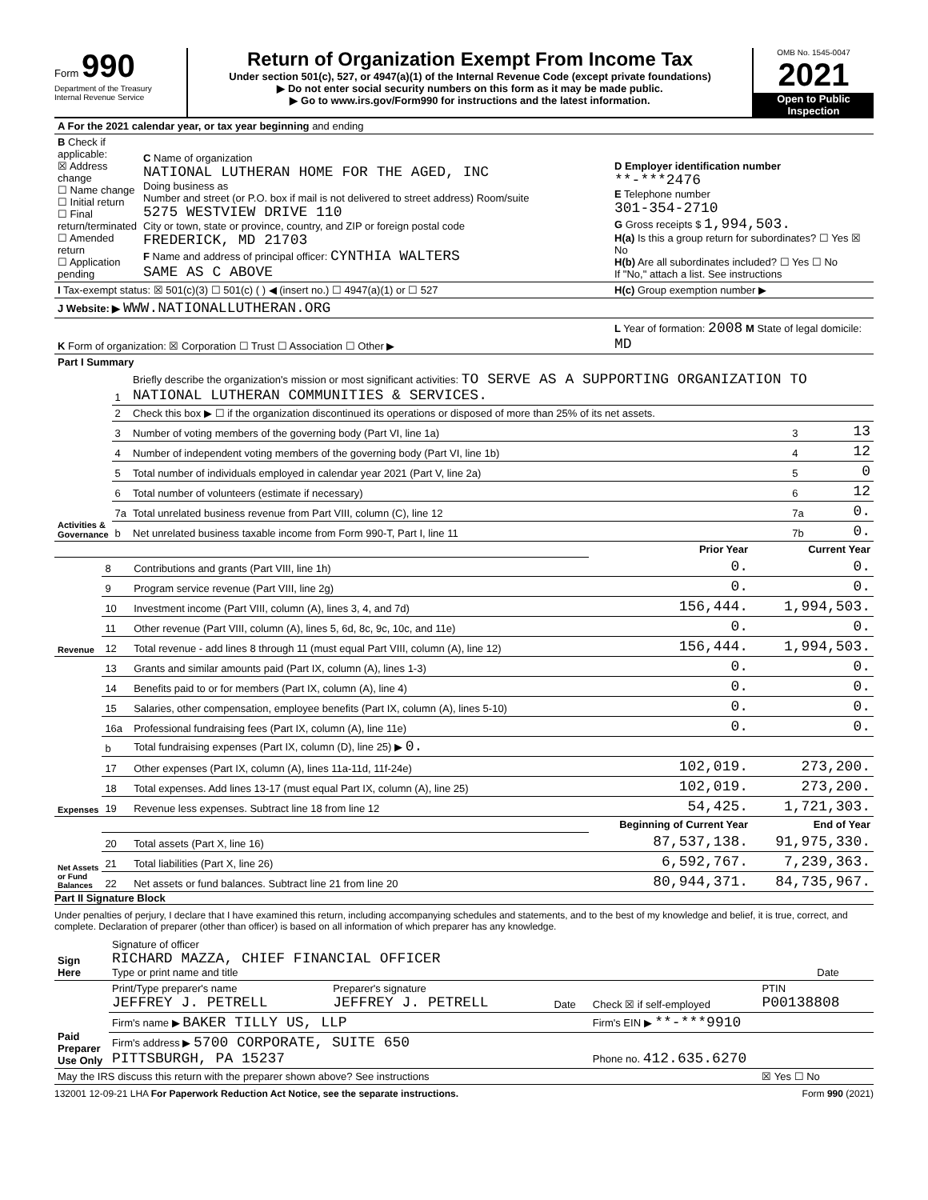Form 990
Department of the Treasury
Internal Revenue Service
Return of Organization Exempt From Income Tax
Under section 501(c), 527, or 4947(a)(1) of the Internal Revenue Code (except private foundations)
▶ Do not enter social security numbers on this form as it may be made public.
▶ Go to www.irs.gov/Form990 for instructions and the latest information.
OMB No. 1545-0047
2021
Open to Public Inspection
| A For the 2021 calendar year, or tax year beginning and ending | | |
| B Check if applicable: ☒ Address change ☐ Name change ☐ Initial return ☐ Final return/terminated ☐ Amended return ☐ Application pending | C Name of organization NATIONAL LUTHERAN HOME FOR THE AGED, INC Doing business as Number and street (or P.O. box if mail is not delivered to street address) Room/suite 5275 WESTVIEW DRIVE 110 City or town, state or province, country, and ZIP or foreign postal code FREDERICK, MD 21703 F Name and address of principal officer: CYNTHIA WALTERS SAME AS C ABOVE | D Employer identification number **-***2476 E Telephone number 301-354-2710 G Gross receipts $ 1,994,503. H(a) Is this a group return for subordinates? ☐ Yes ☒ No H(b) Are all subordinates included? ☐ Yes ☐ No If "No," attach a list. See instructions |
| I Tax-exempt status: ☒ 501(c)(3) ☐ 501(c) ( ) ◀ (insert no.) ☐ 4947(a)(1) or ☐ 527 | | H(c) Group exemption number ▶ |
| J Website: ▶ WWW.NATIONALLUTHERAN.ORG | | |
| K Form of organization: ☒ Corporation ☐ Trust ☐ Association ☐ Other ▶ | | L Year of formation: 2008 M State of legal domicile: MD |
| Part I Summary | | | | |
| --- | --- | --- | --- | --- |
| Activities & Governance | 1 | Briefly describe the organization's mission or most significant activities: TO SERVE AS A SUPPORTING ORGANIZATION TO NATIONAL LUTHERAN COMMUNITIES & SERVICES. | | |
| | 2 | Check this box ▶ ☐ if the organization discontinued its operations or disposed of more than 25% of its net assets. | | |
| | 3 | Number of voting members of the governing body (Part VI, line 1a) | 3 | 13 |
| | 4 | Number of independent voting members of the governing body (Part VI, line 1b) | 4 | 12 |
| | 5 | Total number of individuals employed in calendar year 2021 (Part V, line 2a) | 5 | 0 |
| | 6 | Total number of volunteers (estimate if necessary) | 6 | 12 |
| | 7a | Total unrelated business revenue from Part VIII, column (C), line 12 | 7a | 0. |
| | b | Net unrelated business taxable income from Form 990-T, Part I, line 11 | 7b | 0. |
| | | | Prior Year | Current Year |
| Revenue | 8 | Contributions and grants (Part VIII, line 1h) | 0. | 0. |
| | 9 | Program service revenue (Part VIII, line 2g) | 0. | 0. |
| | 10 | Investment income (Part VIII, column (A), lines 3, 4, and 7d) | 156,444. | 1,994,503. |
| | 11 | Other revenue (Part VIII, column (A), lines 5, 6d, 8c, 9c, 10c, and 11e) | 0. | 0. |
| | 12 | Total revenue - add lines 8 through 11 (must equal Part VIII, column (A), line 12) | 156,444. | 1,994,503. |
| Expenses | 13 | Grants and similar amounts paid (Part IX, column (A), lines 1-3) | 0. | 0. |
| | 14 | Benefits paid to or for members (Part IX, column (A), line 4) | 0. | 0. |
| | 15 | Salaries, other compensation, employee benefits (Part IX, column (A), lines 5-10) | 0. | 0. |
| | 16a | Professional fundraising fees (Part IX, column (A), line 11e) | 0. | 0. |
| | b | Total fundraising expenses (Part IX, column (D), line 25) ▶ 0. | | |
| | 17 | Other expenses (Part IX, column (A), lines 11a-11d, 11f-24e) | 102,019. | 273,200. |
| | 18 | Total expenses. Add lines 13-17 (must equal Part IX, column (A), line 25) | 102,019. | 273,200. |
| | 19 | Revenue less expenses. Subtract line 18 from line 12 | 54,425. | 1,721,303. |
| Net Assets or Fund Balances | | | Beginning of Current Year | End of Year |
| | 20 | Total assets (Part X, line 16) | 87,537,138. | 91,975,330. |
| | 21 | Total liabilities (Part X, line 26) | 6,592,767. | 7,239,363. |
| | 22 | Net assets or fund balances. Subtract line 21 from line 20 | 80,944,371. | 84,735,967. |
Part II Signature Block
Under penalties of perjury, I declare that I have examined this return, including accompanying schedules and statements, and to the best of my knowledge and belief, it is true, correct, and complete. Declaration of preparer (other than officer) is based on all information of which preparer has any knowledge.
| Sign Here | Signature of officer RICHARD MAZZA, CHIEF FINANCIAL OFFICER Type or print name and title | Date |
| Paid Preparer Use Only | Print/Type preparer's name JEFFREY J. PETRELL | Preparer's signature JEFFREY J. PETRELL | Date | Check ☒ if self-employed | PTIN P00138808 |
| | Firm's name ▶ BAKER TILLY US, LLP | | | Firm's EIN ▶ **-***9910 | |
| | Firm's address ▶ 5700 CORPORATE, SUITE 650 PITTSBURGH, PA 15237 | | | Phone no. 412.635.6270 | |
| May the IRS discuss this return with the preparer shown above? See instructions | | | | | ☒ Yes ☐ No |
132001 12-09-21 LHA For Paperwork Reduction Act Notice, see the separate instructions. Form 990 (2021)